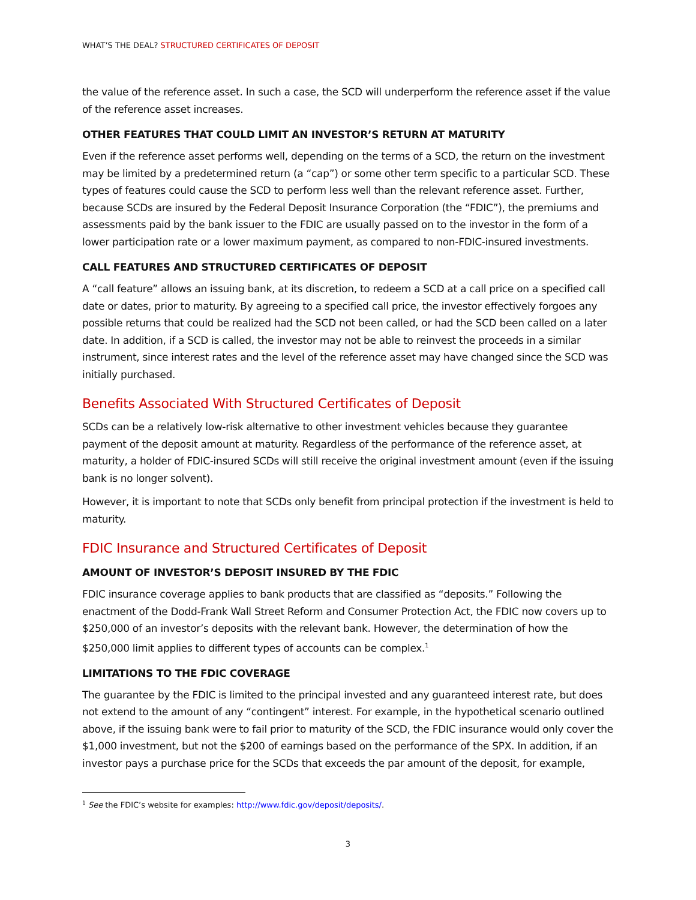WHAT’S THE DEAL? STRUCTURED CERTIFICATES OF DEPOSIT
the value of the reference asset. In such a case, the SCD will underperform the reference asset if the value of the reference asset increases.
OTHER FEATURES THAT COULD LIMIT AN INVESTOR’S RETURN AT MATURITY
Even if the reference asset performs well, depending on the terms of a SCD, the return on the investment may be limited by a predetermined return (a “cap”) or some other term specific to a particular SCD. These types of features could cause the SCD to perform less well than the relevant reference asset. Further, because SCDs are insured by the Federal Deposit Insurance Corporation (the “FDIC”), the premiums and assessments paid by the bank issuer to the FDIC are usually passed on to the investor in the form of a lower participation rate or a lower maximum payment, as compared to non-FDIC-insured investments.
CALL FEATURES AND STRUCTURED CERTIFICATES OF DEPOSIT
A “call feature” allows an issuing bank, at its discretion, to redeem a SCD at a call price on a specified call date or dates, prior to maturity. By agreeing to a specified call price, the investor effectively forgoes any possible returns that could be realized had the SCD not been called, or had the SCD been called on a later date. In addition, if a SCD is called, the investor may not be able to reinvest the proceeds in a similar instrument, since interest rates and the level of the reference asset may have changed since the SCD was initially purchased.
Benefits Associated With Structured Certificates of Deposit
SCDs can be a relatively low-risk alternative to other investment vehicles because they guarantee payment of the deposit amount at maturity. Regardless of the performance of the reference asset, at maturity, a holder of FDIC-insured SCDs will still receive the original investment amount (even if the issuing bank is no longer solvent).
However, it is important to note that SCDs only benefit from principal protection if the investment is held to maturity.
FDIC Insurance and Structured Certificates of Deposit
AMOUNT OF INVESTOR’S DEPOSIT INSURED BY THE FDIC
FDIC insurance coverage applies to bank products that are classified as “deposits.” Following the enactment of the Dodd-Frank Wall Street Reform and Consumer Protection Act, the FDIC now covers up to $250,000 of an investor’s deposits with the relevant bank. However, the determination of how the $250,000 limit applies to different types of accounts can be complex.<sup>1</sup>
LIMITATIONS TO THE FDIC COVERAGE
The guarantee by the FDIC is limited to the principal invested and any guaranteed interest rate, but does not extend to the amount of any “contingent” interest. For example, in the hypothetical scenario outlined above, if the issuing bank were to fail prior to maturity of the SCD, the FDIC insurance would only cover the $1,000 investment, but not the $200 of earnings based on the performance of the SPX. In addition, if an investor pays a purchase price for the SCDs that exceeds the par amount of the deposit, for example,
<sup>1</sup> See the FDIC’s website for examples: http://www.fdic.gov/deposit/deposits/.
3